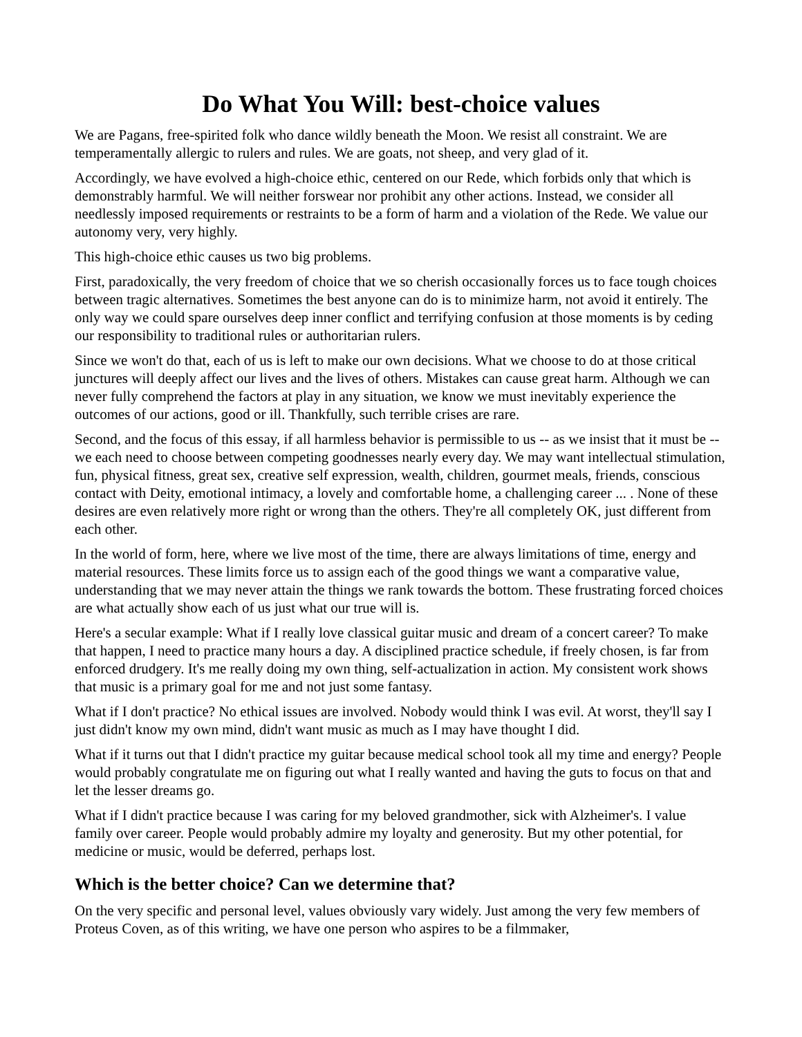Do What You Will: best-choice values
We are Pagans, free-spirited folk who dance wildly beneath the Moon. We resist all constraint. We are temperamentally allergic to rulers and rules. We are goats, not sheep, and very glad of it.
Accordingly, we have evolved a high-choice ethic, centered on our Rede, which forbids only that which is demonstrably harmful. We will neither forswear nor prohibit any other actions. Instead, we consider all needlessly imposed requirements or restraints to be a form of harm and a violation of the Rede. We value our autonomy very, very highly.
This high-choice ethic causes us two big problems.
First, paradoxically, the very freedom of choice that we so cherish occasionally forces us to face tough choices between tragic alternatives. Sometimes the best anyone can do is to minimize harm, not avoid it entirely. The only way we could spare ourselves deep inner conflict and terrifying confusion at those moments is by ceding our responsibility to traditional rules or authoritarian rulers.
Since we won't do that, each of us is left to make our own decisions. What we choose to do at those critical junctures will deeply affect our lives and the lives of others. Mistakes can cause great harm. Although we can never fully comprehend the factors at play in any situation, we know we must inevitably experience the outcomes of our actions, good or ill. Thankfully, such terrible crises are rare.
Second, and the focus of this essay, if all harmless behavior is permissible to us -- as we insist that it must be -- we each need to choose between competing goodnesses nearly every day. We may want intellectual stimulation, fun, physical fitness, great sex, creative self expression, wealth, children, gourmet meals, friends, conscious contact with Deity, emotional intimacy, a lovely and comfortable home, a challenging career ... . None of these desires are even relatively more right or wrong than the others. They're all completely OK, just different from each other.
In the world of form, here, where we live most of the time, there are always limitations of time, energy and material resources. These limits force us to assign each of the good things we want a comparative value, understanding that we may never attain the things we rank towards the bottom. These frustrating forced choices are what actually show each of us just what our true will is.
Here's a secular example: What if I really love classical guitar music and dream of a concert career? To make that happen, I need to practice many hours a day. A disciplined practice schedule, if freely chosen, is far from enforced drudgery. It's me really doing my own thing, self-actualization in action. My consistent work shows that music is a primary goal for me and not just some fantasy.
What if I don't practice? No ethical issues are involved. Nobody would think I was evil. At worst, they'll say I just didn't know my own mind, didn't want music as much as I may have thought I did.
What if it turns out that I didn't practice my guitar because medical school took all my time and energy? People would probably congratulate me on figuring out what I really wanted and having the guts to focus on that and let the lesser dreams go.
What if I didn't practice because I was caring for my beloved grandmother, sick with Alzheimer's. I value family over career. People would probably admire my loyalty and generosity. But my other potential, for medicine or music, would be deferred, perhaps lost.
Which is the better choice? Can we determine that?
On the very specific and personal level, values obviously vary widely. Just among the very few members of Proteus Coven, as of this writing, we have one person who aspires to be a filmmaker,